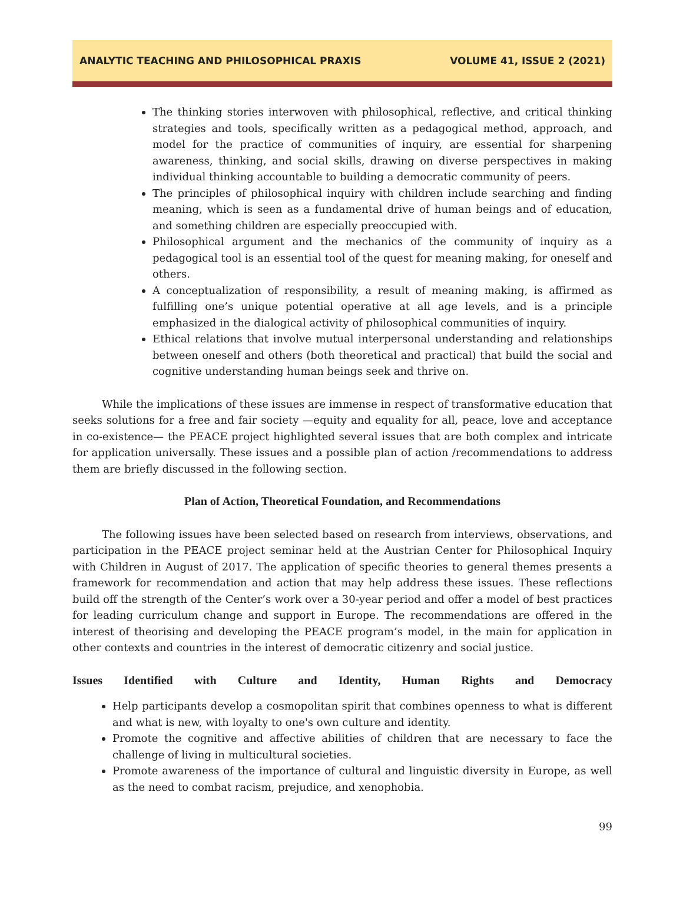ANALYTIC TEACHING AND PHILOSOPHICAL PRAXIS VOLUME 41, ISSUE 2 (2021)
The thinking stories interwoven with philosophical, reflective, and critical thinking strategies and tools, specifically written as a pedagogical method, approach, and model for the practice of communities of inquiry, are essential for sharpening awareness, thinking, and social skills, drawing on diverse perspectives in making individual thinking accountable to building a democratic community of peers.
The principles of philosophical inquiry with children include searching and finding meaning, which is seen as a fundamental drive of human beings and of education, and something children are especially preoccupied with.
Philosophical argument and the mechanics of the community of inquiry as a pedagogical tool is an essential tool of the quest for meaning making, for oneself and others.
A conceptualization of responsibility, a result of meaning making, is affirmed as fulfilling one’s unique potential operative at all age levels, and is a principle emphasized in the dialogical activity of philosophical communities of inquiry.
Ethical relations that involve mutual interpersonal understanding and relationships between oneself and others (both theoretical and practical) that build the social and cognitive understanding human beings seek and thrive on.
While the implications of these issues are immense in respect of transformative education that seeks solutions for a free and fair society —equity and equality for all, peace, love and acceptance in co-existence— the PEACE project highlighted several issues that are both complex and intricate for application universally. These issues and a possible plan of action /recommendations to address them are briefly discussed in the following section.
Plan of Action, Theoretical Foundation, and Recommendations
The following issues have been selected based on research from interviews, observations, and participation in the PEACE project seminar held at the Austrian Center for Philosophical Inquiry with Children in August of 2017. The application of specific theories to general themes presents a framework for recommendation and action that may help address these issues. These reflections build off the strength of the Center’s work over a 30-year period and offer a model of best practices for leading curriculum change and support in Europe. The recommendations are offered in the interest of theorising and developing the PEACE program’s model, in the main for application in other contexts and countries in the interest of democratic citizenry and social justice.
Issues Identified with Culture and Identity, Human Rights and Democracy
Help participants develop a cosmopolitan spirit that combines openness to what is different and what is new, with loyalty to one's own culture and identity.
Promote the cognitive and affective abilities of children that are necessary to face the challenge of living in multicultural societies.
Promote awareness of the importance of cultural and linguistic diversity in Europe, as well as the need to combat racism, prejudice, and xenophobia.
99